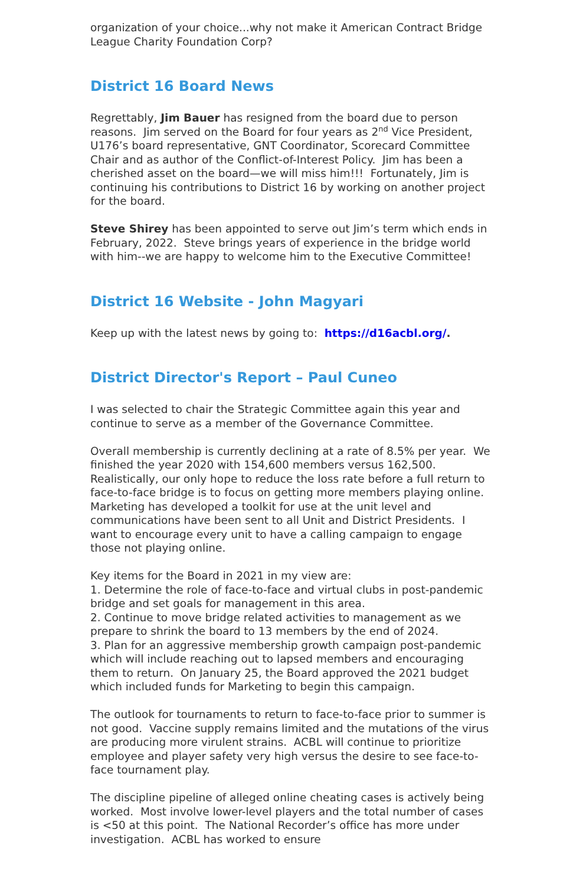organization of your choice...why not make it American Contract Bridge League Charity Foundation Corp?
District 16 Board News
Regrettably, Jim Bauer has resigned from the board due to person reasons. Jim served on the Board for four years as 2<sup>nd</sup> Vice President, U176’s board representative, GNT Coordinator, Scorecard Committee Chair and as author of the Conflict-of-Interest Policy. Jim has been a cherished asset on the board—we will miss him!!! Fortunately, Jim is continuing his contributions to District 16 by working on another project for the board.
Steve Shirey has been appointed to serve out Jim’s term which ends in February, 2022. Steve brings years of experience in the bridge world with him--we are happy to welcome him to the Executive Committee!
District 16 Website - John Magyari
Keep up with the latest news by going to: https://d16acbl.org/.
District Director's Report – Paul Cuneo
I was selected to chair the Strategic Committee again this year and continue to serve as a member of the Governance Committee.
Overall membership is currently declining at a rate of 8.5% per year. We finished the year 2020 with 154,600 members versus 162,500. Realistically, our only hope to reduce the loss rate before a full return to face-to-face bridge is to focus on getting more members playing online. Marketing has developed a toolkit for use at the unit level and communications have been sent to all Unit and District Presidents. I want to encourage every unit to have a calling campaign to engage those not playing online.
Key items for the Board in 2021 in my view are:
1. Determine the role of face-to-face and virtual clubs in post-pandemic bridge and set goals for management in this area.
2. Continue to move bridge related activities to management as we prepare to shrink the board to 13 members by the end of 2024.
3. Plan for an aggressive membership growth campaign post-pandemic which will include reaching out to lapsed members and encouraging them to return. On January 25, the Board approved the 2021 budget which included funds for Marketing to begin this campaign.
The outlook for tournaments to return to face-to-face prior to summer is not good. Vaccine supply remains limited and the mutations of the virus are producing more virulent strains. ACBL will continue to prioritize employee and player safety very high versus the desire to see face-to-face tournament play.
The discipline pipeline of alleged online cheating cases is actively being worked. Most involve lower-level players and the total number of cases is <50 at this point. The National Recorder’s office has more under investigation. ACBL has worked to ensure